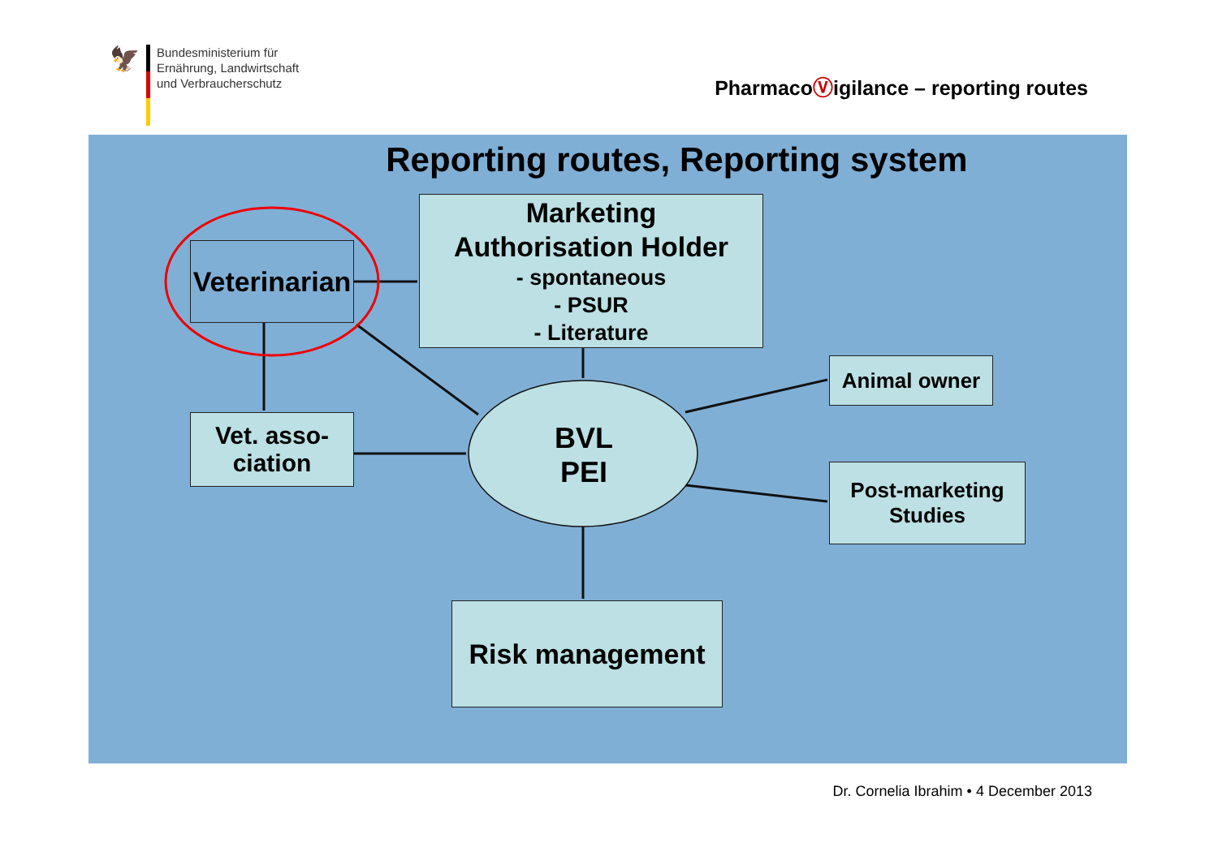🦅
Bundesministerium für
Ernährung, Landwirtschaft
und Verbraucherschutz
PharmacoⓋigilance – reporting routes
Reporting routes, Reporting system
Veterinarian
Marketing
Authorisation Holder
- spontaneous
- PSUR
- Literature
Vet. asso-
ciation
BVL
PEI
Animal owner
Post-marketing
Studies
Risk management
Dr. Cornelia Ibrahim • 4 December 2013